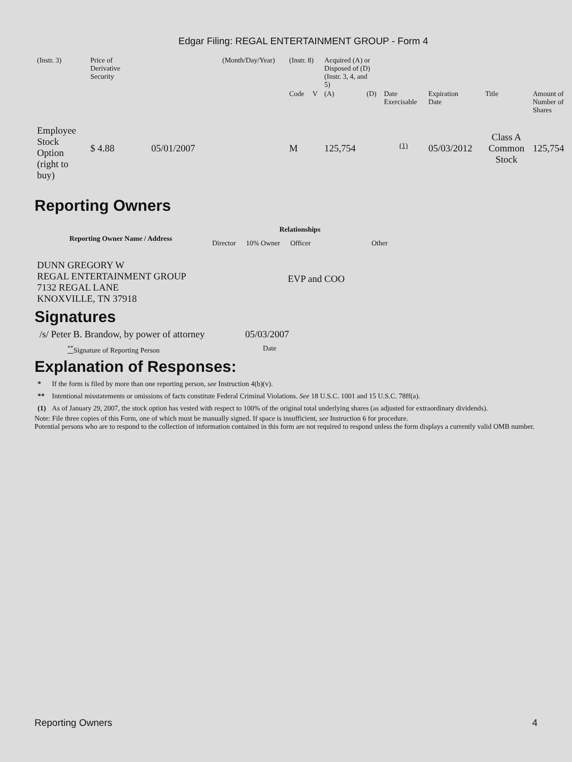Edgar Filing: REGAL ENTERTAINMENT GROUP - Form 4
| (Instr. 3) | Price of Derivative Security | | (Month/Day/Year) | (Instr. 8) | | Acquired (A) or Disposed of (D) (Instr. 3, 4, and 5) | | | | | |
| | | | | Code | V | (A) | (D) | Date Exercisable | Expiration Date | Title | Amount of Number of Shares |
| Employee Stock Option (right to buy) | $ 4.88 | 05/01/2007 | | M | | 125,754 | | <sup>(1)</sup> | 05/03/2012 | Class A Common Stock | 125,754 |
Reporting Owners
| Reporting Owner Name / Address | Relationships | | | |
| --- | --- | --- | --- | --- |
| | Director | 10% Owner | Officer | Other |
| DUNN GREGORY W REGAL ENTERTAINMENT GROUP 7132 REGAL LANE KNOXVILLE, TN 37918 | | | EVP and COO | |
Signatures
| /s/ Peter B. Brandow, by power of attorney | 05/03/2007 |
| <sup>**</sup> Signature of Reporting Person | Date |
Explanation of Responses:
| * | If the form is filed by more than one reporting person, see Instruction 4(b)(v). |
| ** | Intentional misstatements or omissions of facts constitute Federal Criminal Violations. See 18 U.S.C. 1001 and 15 U.S.C. 78ff(a). |
| (1) | As of January 29, 2007, the stock option has vested with respect to 100% of the original total underlying shares (as adjusted for extraordinary dividends). |
Note: File three copies of this Form, one of which must be manually signed. If space is insufficient, see Instruction 6 for procedure.
Potential persons who are to respond to the collection of information contained in this form are not required to respond unless the form displays a currently valid OMB number.
Reporting Owners 4